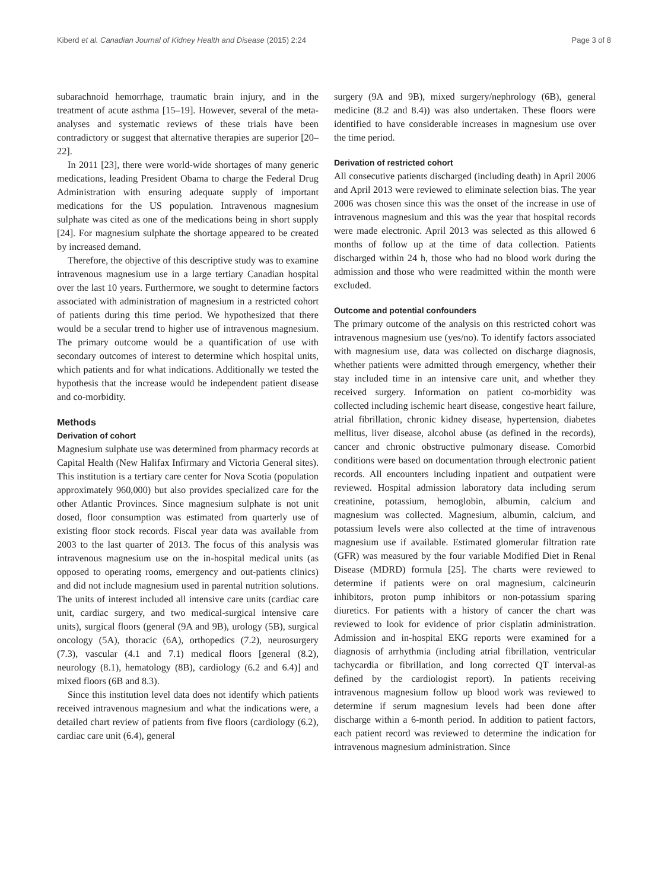Kiberd et al. Canadian Journal of Kidney Health and Disease (2015) 2:24 Page 3 of 8
subarachnoid hemorrhage, traumatic brain injury, and in the treatment of acute asthma [15–19]. However, several of the meta-analyses and systematic reviews of these trials have been contradictory or suggest that alternative therapies are superior [20–22].
In 2011 [23], there were world-wide shortages of many generic medications, leading President Obama to charge the Federal Drug Administration with ensuring adequate supply of important medications for the US population. Intravenous magnesium sulphate was cited as one of the medications being in short supply [24]. For magnesium sulphate the shortage appeared to be created by increased demand.
Therefore, the objective of this descriptive study was to examine intravenous magnesium use in a large tertiary Canadian hospital over the last 10 years. Furthermore, we sought to determine factors associated with administration of magnesium in a restricted cohort of patients during this time period. We hypothesized that there would be a secular trend to higher use of intravenous magnesium. The primary outcome would be a quantification of use with secondary outcomes of interest to determine which hospital units, which patients and for what indications. Additionally we tested the hypothesis that the increase would be independent patient disease and co-morbidity.
Methods
Derivation of cohort
Magnesium sulphate use was determined from pharmacy records at Capital Health (New Halifax Infirmary and Victoria General sites). This institution is a tertiary care center for Nova Scotia (population approximately 960,000) but also provides specialized care for the other Atlantic Provinces. Since magnesium sulphate is not unit dosed, floor consumption was estimated from quarterly use of existing floor stock records. Fiscal year data was available from 2003 to the last quarter of 2013. The focus of this analysis was intravenous magnesium use on the in-hospital medical units (as opposed to operating rooms, emergency and out-patients clinics) and did not include magnesium used in parental nutrition solutions. The units of interest included all intensive care units (cardiac care unit, cardiac surgery, and two medical-surgical intensive care units), surgical floors (general (9A and 9B), urology (5B), surgical oncology (5A), thoracic (6A), orthopedics (7.2), neurosurgery (7.3), vascular (4.1 and 7.1) medical floors [general (8.2), neurology (8.1), hematology (8B), cardiology (6.2 and 6.4)] and mixed floors (6B and 8.3).
Since this institution level data does not identify which patients received intravenous magnesium and what the indications were, a detailed chart review of patients from five floors (cardiology (6.2), cardiac care unit (6.4), general
surgery (9A and 9B), mixed surgery/nephrology (6B), general medicine (8.2 and 8.4)) was also undertaken. These floors were identified to have considerable increases in magnesium use over the time period.
Derivation of restricted cohort
All consecutive patients discharged (including death) in April 2006 and April 2013 were reviewed to eliminate selection bias. The year 2006 was chosen since this was the onset of the increase in use of intravenous magnesium and this was the year that hospital records were made electronic. April 2013 was selected as this allowed 6 months of follow up at the time of data collection. Patients discharged within 24 h, those who had no blood work during the admission and those who were readmitted within the month were excluded.
Outcome and potential confounders
The primary outcome of the analysis on this restricted cohort was intravenous magnesium use (yes/no). To identify factors associated with magnesium use, data was collected on discharge diagnosis, whether patients were admitted through emergency, whether their stay included time in an intensive care unit, and whether they received surgery. Information on patient co-morbidity was collected including ischemic heart disease, congestive heart failure, atrial fibrillation, chronic kidney disease, hypertension, diabetes mellitus, liver disease, alcohol abuse (as defined in the records), cancer and chronic obstructive pulmonary disease. Comorbid conditions were based on documentation through electronic patient records. All encounters including inpatient and outpatient were reviewed. Hospital admission laboratory data including serum creatinine, potassium, hemoglobin, albumin, calcium and magnesium was collected. Magnesium, albumin, calcium, and potassium levels were also collected at the time of intravenous magnesium use if available. Estimated glomerular filtration rate (GFR) was measured by the four variable Modified Diet in Renal Disease (MDRD) formula [25]. The charts were reviewed to determine if patients were on oral magnesium, calcineurin inhibitors, proton pump inhibitors or non-potassium sparing diuretics. For patients with a history of cancer the chart was reviewed to look for evidence of prior cisplatin administration. Admission and in-hospital EKG reports were examined for a diagnosis of arrhythmia (including atrial fibrillation, ventricular tachycardia or fibrillation, and long corrected QT interval-as defined by the cardiologist report). In patients receiving intravenous magnesium follow up blood work was reviewed to determine if serum magnesium levels had been done after discharge within a 6-month period. In addition to patient factors, each patient record was reviewed to determine the indication for intravenous magnesium administration. Since